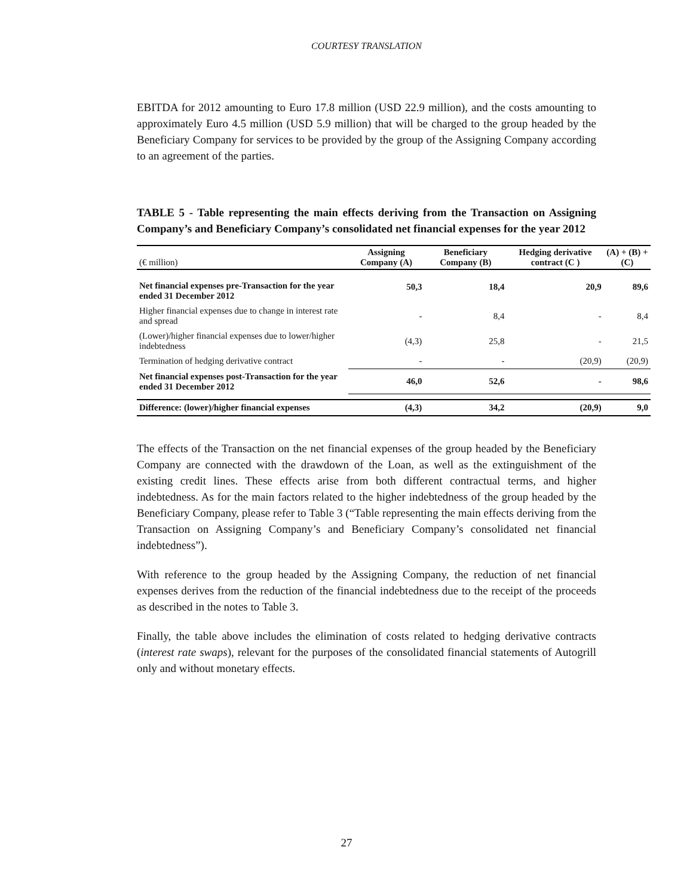COURTESY TRANSLATION
EBITDA for 2012 amounting to Euro 17.8 million (USD 22.9 million), and the costs amounting to approximately Euro 4.5 million (USD 5.9 million) that will be charged to the group headed by the Beneficiary Company for services to be provided by the group of the Assigning Company according to an agreement of the parties.
TABLE 5 - Table representing the main effects deriving from the Transaction on Assigning Company’s and Beneficiary Company’s consolidated net financial expenses for the year 2012
| (€ million) | Assigning Company (A) | Beneficiary Company (B) | Hedging derivative contract (C ) | (A) + (B) +(C) |
| --- | --- | --- | --- | --- |
| Net financial expenses pre-Transaction for the year ended 31 December 2012 | 50,3 | 18,4 | 20,9 | 89,6 |
| Higher financial expenses due to change in interest rate and spread | - | 8,4 | - | 8,4 |
| (Lower)/higher financial expenses due to lower/higher indebtedness | (4,3) | 25,8 | - | 21,5 |
| Termination of hedging derivative contract | - | - | (20,9) | (20,9) |
| Net financial expenses post-Transaction for the year ended 31 December 2012 | 46,0 | 52,6 | - | 98,6 |
| Difference: (lower)/higher financial expenses | (4,3) | 34,2 | (20,9) | 9,0 |
The effects of the Transaction on the net financial expenses of the group headed by the Beneficiary Company are connected with the drawdown of the Loan, as well as the extinguishment of the existing credit lines. These effects arise from both different contractual terms, and higher indebtedness. As for the main factors related to the higher indebtedness of the group headed by the Beneficiary Company, please refer to Table 3 (“Table representing the main effects deriving from the Transaction on Assigning Company’s and Beneficiary Company’s consolidated net financial indebtedness”).
With reference to the group headed by the Assigning Company, the reduction of net financial expenses derives from the reduction of the financial indebtedness due to the receipt of the proceeds as described in the notes to Table 3.
Finally, the table above includes the elimination of costs related to hedging derivative contracts (interest rate swaps), relevant for the purposes of the consolidated financial statements of Autogrill only and without monetary effects.
27